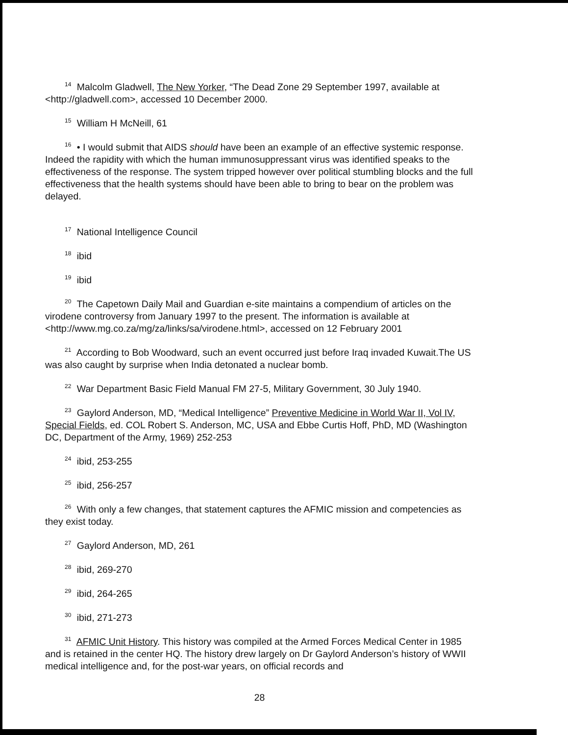<sup>14</sup> Malcolm Gladwell, The New Yorker, “The Dead Zone 29 September 1997, available at <http://gladwell.com>, accessed 10 December 2000.
<sup>15</sup> William H McNeill, 61
<sup>16</sup> • I would submit that AIDS should have been an example of an effective systemic response. Indeed the rapidity with which the human immunosuppressant virus was identified speaks to the effectiveness of the response. The system tripped however over political stumbling blocks and the full effectiveness that the health systems should have been able to bring to bear on the problem was delayed.
<sup>17</sup> National Intelligence Council
<sup>18</sup> ibid
<sup>19</sup> ibid
<sup>20</sup> The Capetown Daily Mail and Guardian e-site maintains a compendium of articles on the virodene controversy from January 1997 to the present. The information is available at <http://www.mg.co.za/mg/za/links/sa/virodene.html>, accessed on 12 February 2001
<sup>21</sup> According to Bob Woodward, such an event occurred just before Iraq invaded Kuwait.The US was also caught by surprise when India detonated a nuclear bomb.
<sup>22</sup> War Department Basic Field Manual FM 27-5, Military Government, 30 July 1940.
<sup>23</sup> Gaylord Anderson, MD, “Medical Intelligence” Preventive Medicine in World War II, Vol IV, Special Fields, ed. COL Robert S. Anderson, MC, USA and Ebbe Curtis Hoff, PhD, MD (Washington DC, Department of the Army, 1969) 252-253
<sup>24</sup> ibid, 253-255
<sup>25</sup> ibid, 256-257
<sup>26</sup> With only a few changes, that statement captures the AFMIC mission and competencies as they exist today.
<sup>27</sup> Gaylord Anderson, MD, 261
<sup>28</sup> ibid, 269-270
<sup>29</sup> ibid, 264-265
<sup>30</sup> ibid, 271-273
<sup>31</sup> AFMIC Unit History. This history was compiled at the Armed Forces Medical Center in 1985 and is retained in the center HQ. The history drew largely on Dr Gaylord Anderson’s history of WWII medical intelligence and, for the post-war years, on official records and
28